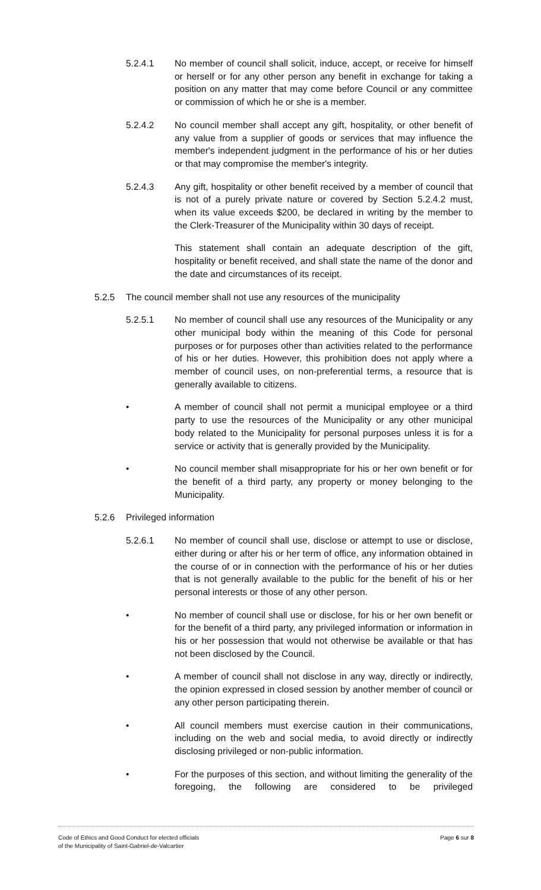5.2.4.1 No member of council shall solicit, induce, accept, or receive for himself or herself or for any other person any benefit in exchange for taking a position on any matter that may come before Council or any committee or commission of which he or she is a member.
5.2.4.2 No council member shall accept any gift, hospitality, or other benefit of any value from a supplier of goods or services that may influence the member's independent judgment in the performance of his or her duties or that may compromise the member's integrity.
5.2.4.3 Any gift, hospitality or other benefit received by a member of council that is not of a purely private nature or covered by Section 5.2.4.2 must, when its value exceeds $200, be declared in writing by the member to the Clerk-Treasurer of the Municipality within 30 days of receipt.
This statement shall contain an adequate description of the gift, hospitality or benefit received, and shall state the name of the donor and the date and circumstances of its receipt.
5.2.5 The council member shall not use any resources of the municipality
5.2.5.1 No member of council shall use any resources of the Municipality or any other municipal body within the meaning of this Code for personal purposes or for purposes other than activities related to the performance of his or her duties. However, this prohibition does not apply where a member of council uses, on non-preferential terms, a resource that is generally available to citizens.
• A member of council shall not permit a municipal employee or a third party to use the resources of the Municipality or any other municipal body related to the Municipality for personal purposes unless it is for a service or activity that is generally provided by the Municipality.
• No council member shall misappropriate for his or her own benefit or for the benefit of a third party, any property or money belonging to the Municipality.
5.2.6 Privileged information
5.2.6.1 No member of council shall use, disclose or attempt to use or disclose, either during or after his or her term of office, any information obtained in the course of or in connection with the performance of his or her duties that is not generally available to the public for the benefit of his or her personal interests or those of any other person.
• No member of council shall use or disclose, for his or her own benefit or for the benefit of a third party, any privileged information or information in his or her possession that would not otherwise be available or that has not been disclosed by the Council.
• A member of council shall not disclose in any way, directly or indirectly, the opinion expressed in closed session by another member of council or any other person participating therein.
• All council members must exercise caution in their communications, including on the web and social media, to avoid directly or indirectly disclosing privileged or non-public information.
• For the purposes of this section, and without limiting the generality of the foregoing, the following are considered to be privileged
Code of Ethics and Good Conduct for elected officials
of the Municipality of Saint-Gabriel-de-Valcartier
Page 6 sur 8